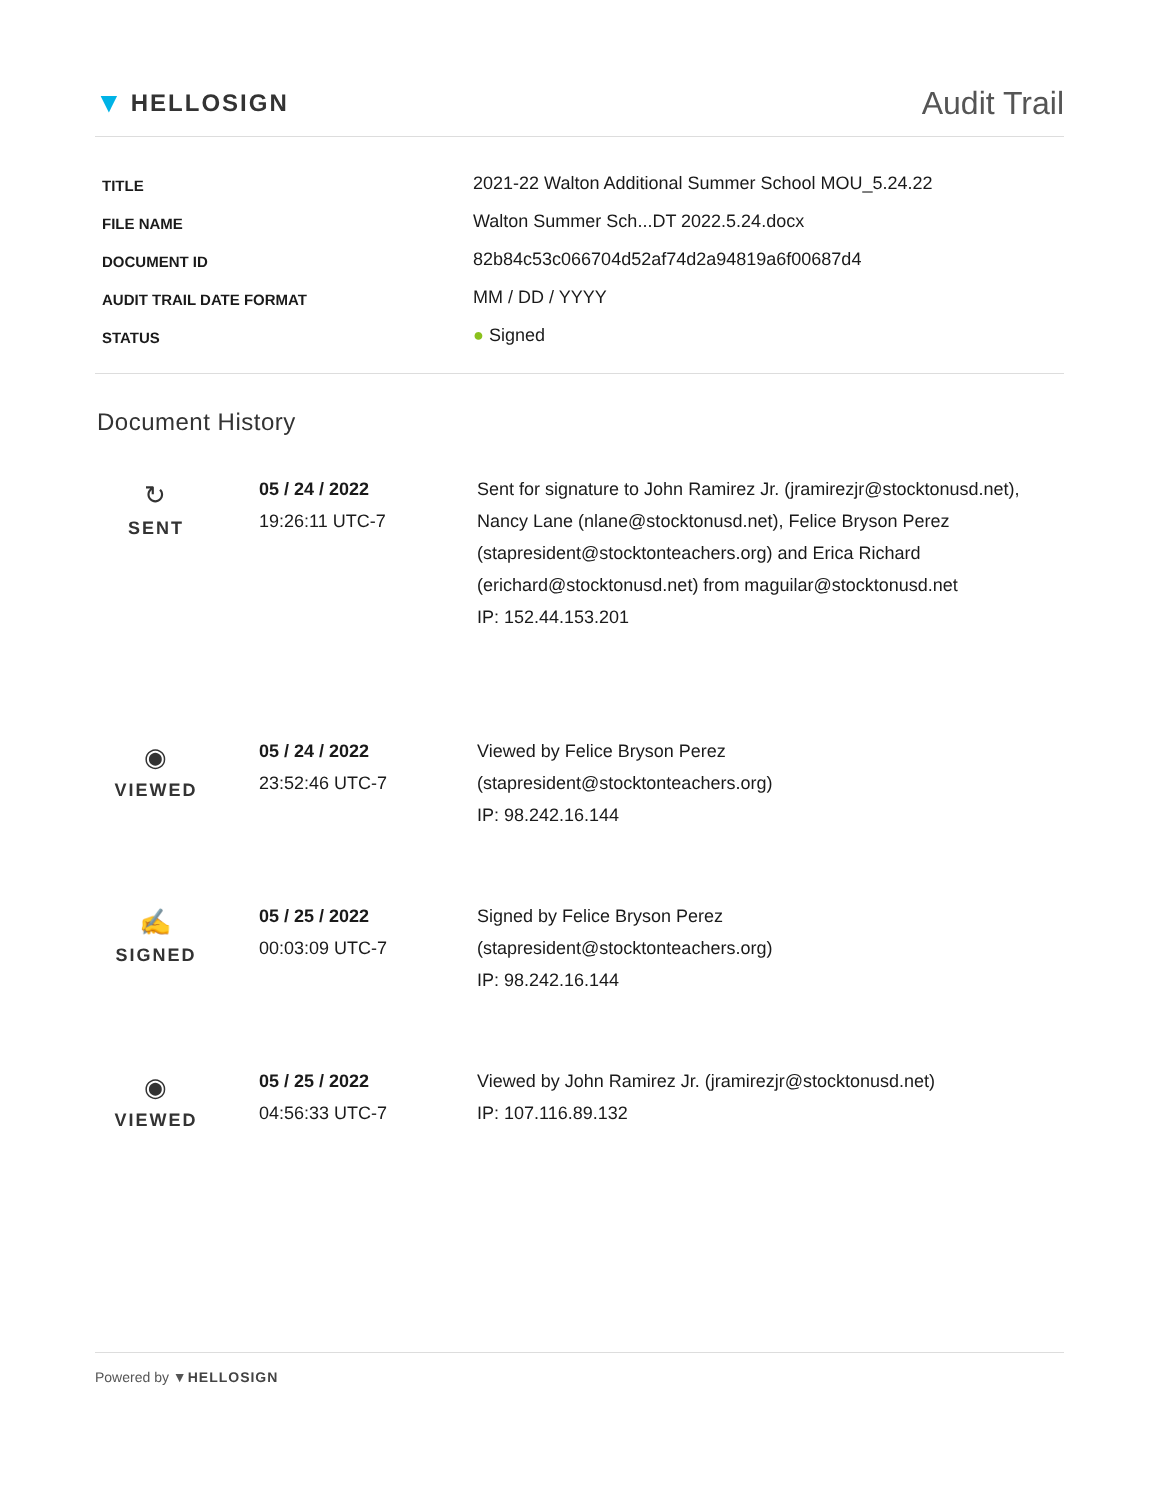▼ HELLOSIGN
Audit Trail
| TITLE | 2021-22 Walton Additional Summer School MOU_5.24.22 |
| FILE NAME | Walton Summer Sch...DT 2022.5.24.docx |
| DOCUMENT ID | 82b84c53c066704d52af74d2a94819a6f00687d4 |
| AUDIT TRAIL DATE FORMAT | MM / DD / YYYY |
| STATUS | ● Signed |
Document History
| ↻ SENT | 05 / 24 / 2022 19:26:11 UTC-7 | Sent for signature to John Ramirez Jr. (jramirezjr@stocktonusd.net), Nancy Lane (nlane@stocktonusd.net), Felice Bryson Perez (stapresident@stocktonteachers.org) and Erica Richard (erichard@stocktonusd.net) from maguilar@stocktonusd.net IP: 152.44.153.201 |
| ◉ VIEWED | 05 / 24 / 2022 23:52:46 UTC-7 | Viewed by Felice Bryson Perez (stapresident@stocktonteachers.org) IP: 98.242.16.144 |
| ✍ SIGNED | 05 / 25 / 2022 00:03:09 UTC-7 | Signed by Felice Bryson Perez (stapresident@stocktonteachers.org) IP: 98.242.16.144 |
| ◉ VIEWED | 05 / 25 / 2022 04:56:33 UTC-7 | Viewed by John Ramirez Jr. (jramirezjr@stocktonusd.net) IP: 107.116.89.132 |
Powered by ▼HELLOSIGN